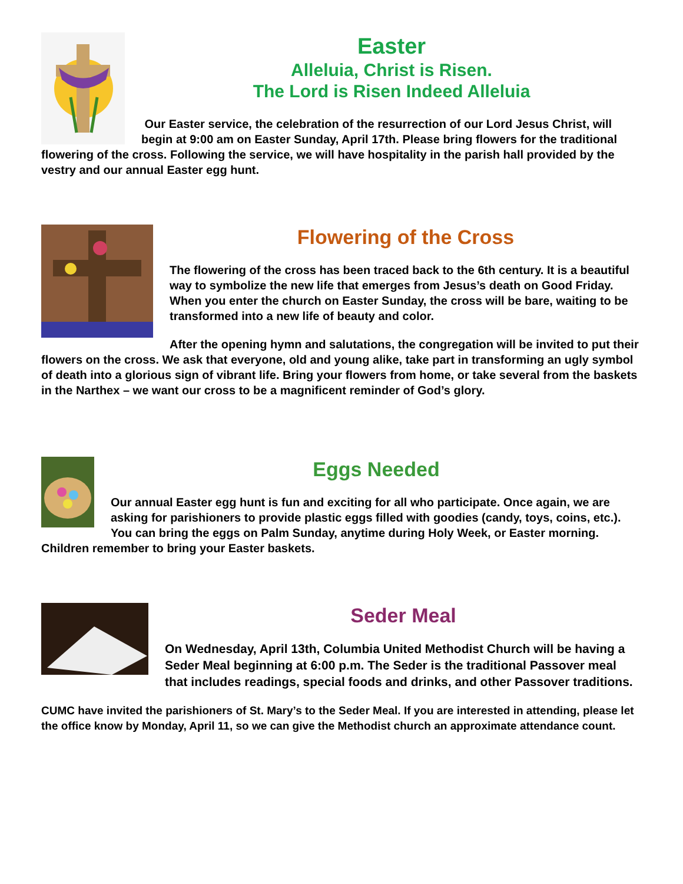Easter
Alleluia, Christ is Risen.
The Lord is Risen Indeed Alleluia
Our Easter service, the celebration of the resurrection of our Lord Jesus Christ, will begin at 9:00 am on Easter Sunday, April 17th. Please bring flowers for the traditional flowering of the cross. Following the service, we will have hospitality in the parish hall provided by the vestry and our annual Easter egg hunt.
Flowering of the Cross
The flowering of the cross has been traced back to the 6th century. It is a beautiful way to symbolize the new life that emerges from Jesus’s death on Good Friday. When you enter the church on Easter Sunday, the cross will be bare, waiting to be transformed into a new life of beauty and color.
After the opening hymn and salutations, the congregation will be invited to put their flowers on the cross. We ask that everyone, old and young alike, take part in transforming an ugly symbol of death into a glorious sign of vibrant life. Bring your flowers from home, or take several from the baskets in the Narthex – we want our cross to be a magnificent reminder of God’s glory.
Eggs Needed
Our annual Easter egg hunt is fun and exciting for all who participate. Once again, we are asking for parishioners to provide plastic eggs filled with goodies (candy, toys, coins, etc.). You can bring the eggs on Palm Sunday, anytime during Holy Week, or Easter morning. Children remember to bring your Easter baskets.
Seder Meal
On Wednesday, April 13th, Columbia United Methodist Church will be having a Seder Meal beginning at 6:00 p.m. The Seder is the traditional Passover meal that includes readings, special foods and drinks, and other Passover traditions.
CUMC have invited the parishioners of St. Mary’s to the Seder Meal. If you are interested in attending, please let the office know by Monday, April 11, so we can give the Methodist church an approximate attendance count.